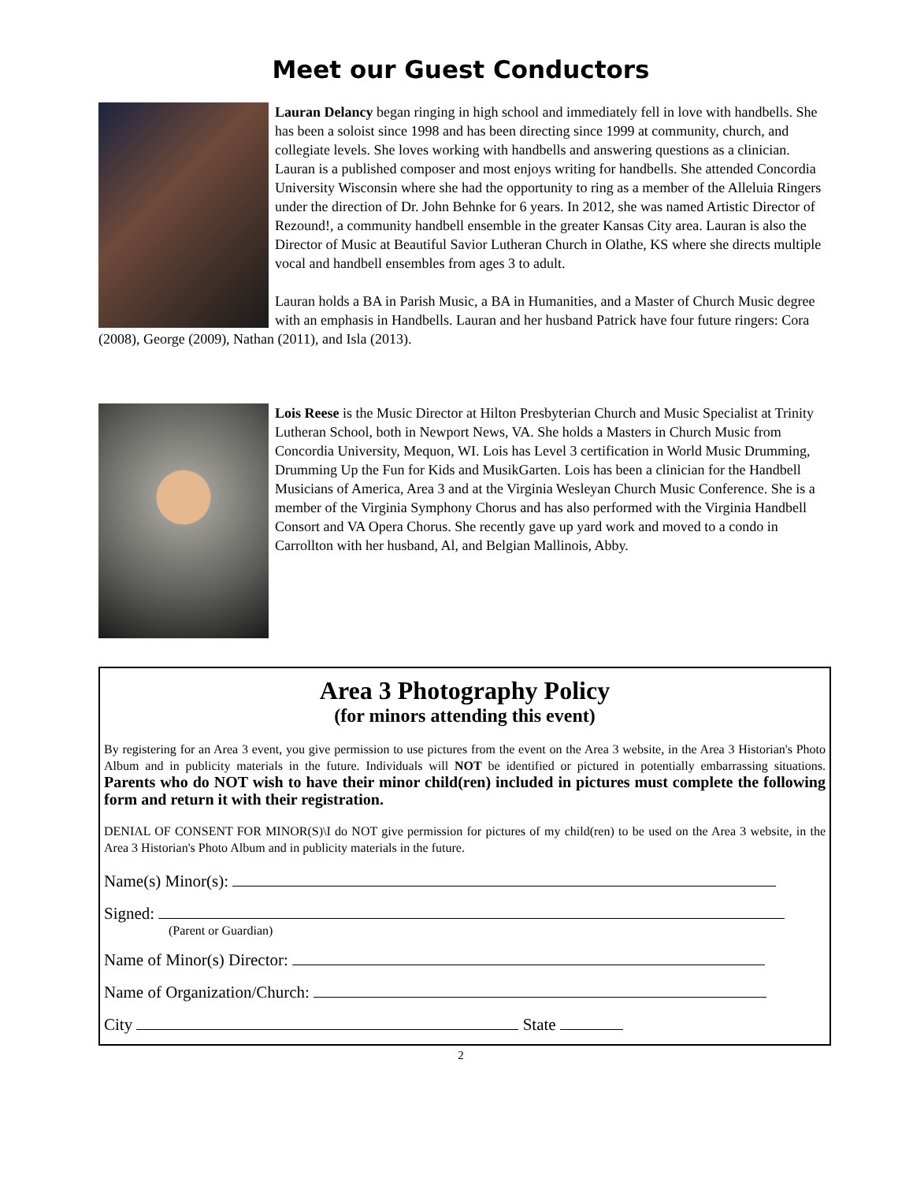Meet our Guest Conductors
Lauran Delancy began ringing in high school and immediately fell in love with handbells. She has been a soloist since 1998 and has been directing since 1999 at community, church, and collegiate levels. She loves working with handbells and answering questions as a clinician. Lauran is a published composer and most enjoys writing for handbells. She attended Concordia University Wisconsin where she had the opportunity to ring as a member of the Alleluia Ringers under the direction of Dr. John Behnke for 6 years. In 2012, she was named Artistic Director of Rezound!, a community handbell ensemble in the greater Kansas City area. Lauran is also the Director of Music at Beautiful Savior Lutheran Church in Olathe, KS where she directs multiple vocal and handbell ensembles from ages 3 to adult.
Lauran holds a BA in Parish Music, a BA in Humanities, and a Master of Church Music degree with an emphasis in Handbells. Lauran and her husband Patrick have four future ringers: Cora (2008), George (2009), Nathan (2011), and Isla (2013).
Lois Reese is the Music Director at Hilton Presbyterian Church and Music Specialist at Trinity Lutheran School, both in Newport News, VA. She holds a Masters in Church Music from Concordia University, Mequon, WI. Lois has Level 3 certification in World Music Drumming, Drumming Up the Fun for Kids and MusikGarten. Lois has been a clinician for the Handbell Musicians of America, Area 3 and at the Virginia Wesleyan Church Music Conference. She is a member of the Virginia Symphony Chorus and has also performed with the Virginia Handbell Consort and VA Opera Chorus. She recently gave up yard work and moved to a condo in Carrollton with her husband, Al, and Belgian Mallinois, Abby.
Area 3 Photography Policy
(for minors attending this event)
By registering for an Area 3 event, you give permission to use pictures from the event on the Area 3 website, in the Area 3 Historian's Photo Album and in publicity materials in the future. Individuals will NOT be identified or pictured in potentially embarrassing situations. Parents who do NOT wish to have their minor child(ren) included in pictures must complete the following form and return it with their registration.
DENIAL OF CONSENT FOR MINOR(S)\I do NOT give permission for pictures of my child(ren) to be used on the Area 3 website, in the Area 3 Historian's Photo Album and in publicity materials in the future.
Name(s) Minor(s):
Signed:
(Parent or Guardian)
Name of Minor(s) Director:
Name of Organization/Church:
City State
2